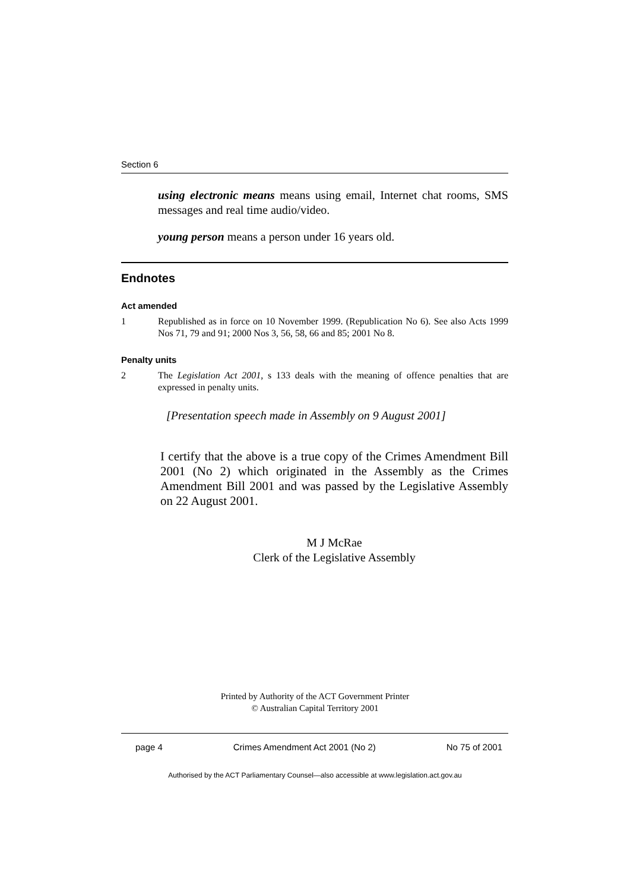Section 6
using electronic means means using email, Internet chat rooms, SMS messages and real time audio/video.
young person means a person under 16 years old.
Endnotes
Act amended
1 Republished as in force on 10 November 1999. (Republication No 6). See also Acts 1999 Nos 71, 79 and 91; 2000 Nos 3, 56, 58, 66 and 85; 2001 No 8.
Penalty units
2 The Legislation Act 2001, s 133 deals with the meaning of offence penalties that are expressed in penalty units.
[Presentation speech made in Assembly on 9 August 2001]
I certify that the above is a true copy of the Crimes Amendment Bill 2001 (No 2) which originated in the Assembly as the Crimes Amendment Bill 2001 and was passed by the Legislative Assembly on 22 August 2001.
M J McRae
Clerk of the Legislative Assembly
Printed by Authority of the ACT Government Printer
© Australian Capital Territory 2001
page 4 Crimes Amendment Act 2001 (No 2) No 75 of 2001
Authorised by the ACT Parliamentary Counsel—also accessible at www.legislation.act.gov.au